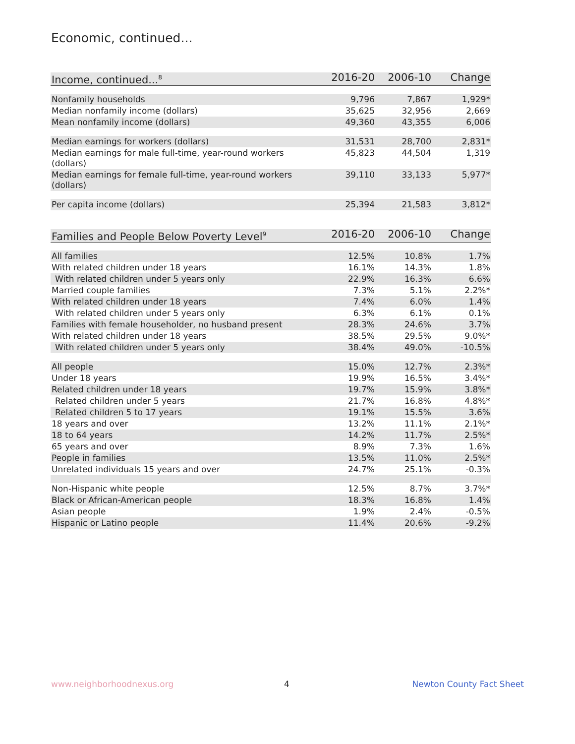Economic, continued...
| Income, continued...<sup>8</sup> | 2016-20 | 2006-10 | Change |
| --- | --- | --- | --- |
| Nonfamily households | 9,796 | 7,867 | 1,929* |
| Median nonfamily income (dollars) | 35,625 | 32,956 | 2,669 |
| Mean nonfamily income (dollars) | 49,360 | 43,355 | 6,006 |
| Median earnings for workers (dollars) | 31,531 | 28,700 | 2,831* |
| Median earnings for male full-time, year-round workers (dollars) | 45,823 | 44,504 | 1,319 |
| Median earnings for female full-time, year-round workers (dollars) | 39,110 | 33,133 | 5,977* |
| Per capita income (dollars) | 25,394 | 21,583 | 3,812* |
| Families and People Below Poverty Level<sup>9</sup> | 2016-20 | 2006-10 | Change |
| --- | --- | --- | --- |
| All families | 12.5% | 10.8% | 1.7% |
| With related children under 18 years | 16.1% | 14.3% | 1.8% |
| With related children under 5 years only | 22.9% | 16.3% | 6.6% |
| Married couple families | 7.3% | 5.1% | 2.2%* |
| With related children under 18 years | 7.4% | 6.0% | 1.4% |
| With related children under 5 years only | 6.3% | 6.1% | 0.1% |
| Families with female householder, no husband present | 28.3% | 24.6% | 3.7% |
| With related children under 18 years | 38.5% | 29.5% | 9.0%* |
| With related children under 5 years only | 38.4% | 49.0% | -10.5% |
| All people | 15.0% | 12.7% | 2.3%* |
| Under 18 years | 19.9% | 16.5% | 3.4%* |
| Related children under 18 years | 19.7% | 15.9% | 3.8%* |
| Related children under 5 years | 21.7% | 16.8% | 4.8%* |
| Related children 5 to 17 years | 19.1% | 15.5% | 3.6% |
| 18 years and over | 13.2% | 11.1% | 2.1%* |
| 18 to 64 years | 14.2% | 11.7% | 2.5%* |
| 65 years and over | 8.9% | 7.3% | 1.6% |
| People in families | 13.5% | 11.0% | 2.5%* |
| Unrelated individuals 15 years and over | 24.7% | 25.1% | -0.3% |
| Non-Hispanic white people | 12.5% | 8.7% | 3.7%* |
| Black or African-American people | 18.3% | 16.8% | 1.4% |
| Asian people | 1.9% | 2.4% | -0.5% |
| Hispanic or Latino people | 11.4% | 20.6% | -9.2% |
www.neighborhoodnexus.org 4 Newton County Fact Sheet